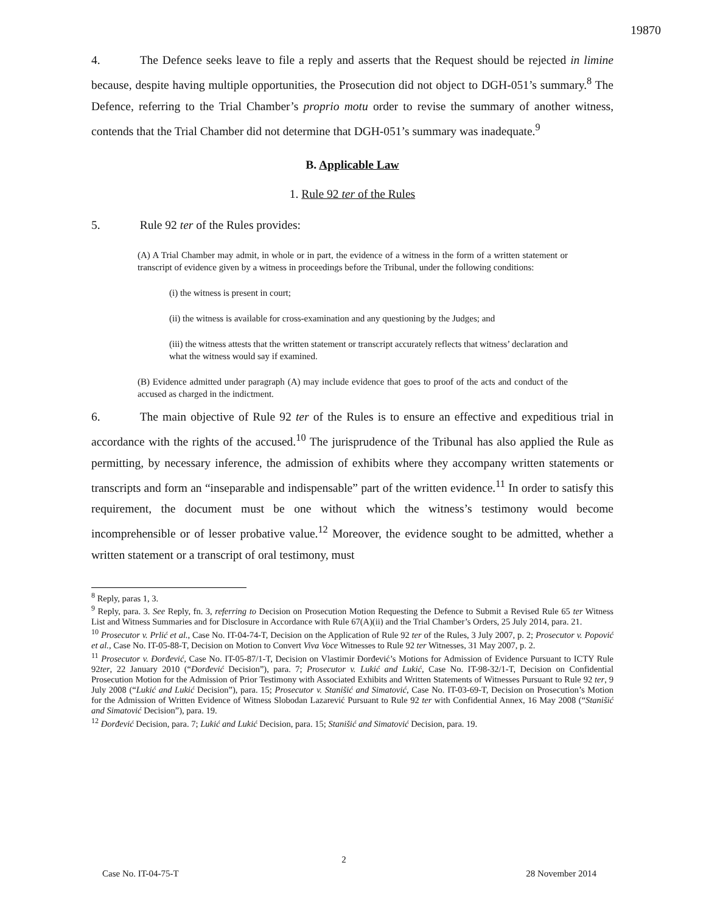19870
4. The Defence seeks leave to file a reply and asserts that the Request should be rejected in limine because, despite having multiple opportunities, the Prosecution did not object to DGH-051’s summary.<sup>8</sup> The Defence, referring to the Trial Chamber’s proprio motu order to revise the summary of another witness, contends that the Trial Chamber did not determine that DGH-051’s summary was inadequate.<sup>9</sup>
B. Applicable Law
1. Rule 92 ter of the Rules
5. Rule 92 ter of the Rules provides:
(A) A Trial Chamber may admit, in whole or in part, the evidence of a witness in the form of a written statement or transcript of evidence given by a witness in proceedings before the Tribunal, under the following conditions:
(i) the witness is present in court;
(ii) the witness is available for cross-examination and any questioning by the Judges; and
(iii) the witness attests that the written statement or transcript accurately reflects that witness’ declaration and what the witness would say if examined.
(B) Evidence admitted under paragraph (A) may include evidence that goes to proof of the acts and conduct of the accused as charged in the indictment.
6. The main objective of Rule 92 ter of the Rules is to ensure an effective and expeditious trial in accordance with the rights of the accused.<sup>10</sup> The jurisprudence of the Tribunal has also applied the Rule as permitting, by necessary inference, the admission of exhibits where they accompany written statements or transcripts and form an “inseparable and indispensable” part of the written evidence.<sup>11</sup> In order to satisfy this requirement, the document must be one without which the witness’s testimony would become incomprehensible or of lesser probative value.<sup>12</sup> Moreover, the evidence sought to be admitted, whether a written statement or a transcript of oral testimony, must
<sup>8</sup> Reply, paras 1, 3.
<sup>9</sup> Reply, para. 3. See Reply, fn. 3, referring to Decision on Prosecution Motion Requesting the Defence to Submit a Revised Rule 65 ter Witness List and Witness Summaries and for Disclosure in Accordance with Rule 67(A)(ii) and the Trial Chamber’s Orders, 25 July 2014, para. 21.
<sup>10</sup> Prosecutor v. Prlić et al., Case No. IT-04-74-T, Decision on the Application of Rule 92 ter of the Rules, 3 July 2007, p. 2; Prosecutor v. Popović et al., Case No. IT-05-88-T, Decision on Motion to Convert Viva Voce Witnesses to Rule 92 ter Witnesses, 31 May 2007, p. 2.
<sup>11</sup> Prosecutor v. Đorđević, Case No. IT-05-87/1-T, Decision on Vlastimir Đorđević’s Motions for Admission of Evidence Pursuant to ICTY Rule 92ter, 22 January 2010 (“Đorđević Decision”), para. 7; Prosecutor v. Lukić and Lukić, Case No. IT-98-32/1-T, Decision on Confidential Prosecution Motion for the Admission of Prior Testimony with Associated Exhibits and Written Statements of Witnesses Pursuant to Rule 92 ter, 9 July 2008 (“Lukić and Lukić Decision”), para. 15; Prosecutor v. Stanišić and Simatović, Case No. IT-03-69-T, Decision on Prosecution’s Motion for the Admission of Written Evidence of Witness Slobodan Lazarević Pursuant to Rule 92 ter with Confidential Annex, 16 May 2008 (“Stanišić and Simatović Decision”), para. 19.
<sup>12</sup> Đorđević Decision, para. 7; Lukić and Lukić Decision, para. 15; Stanišić and Simatović Decision, para. 19.
2
Case No. IT-04-75-T 28 November 2014